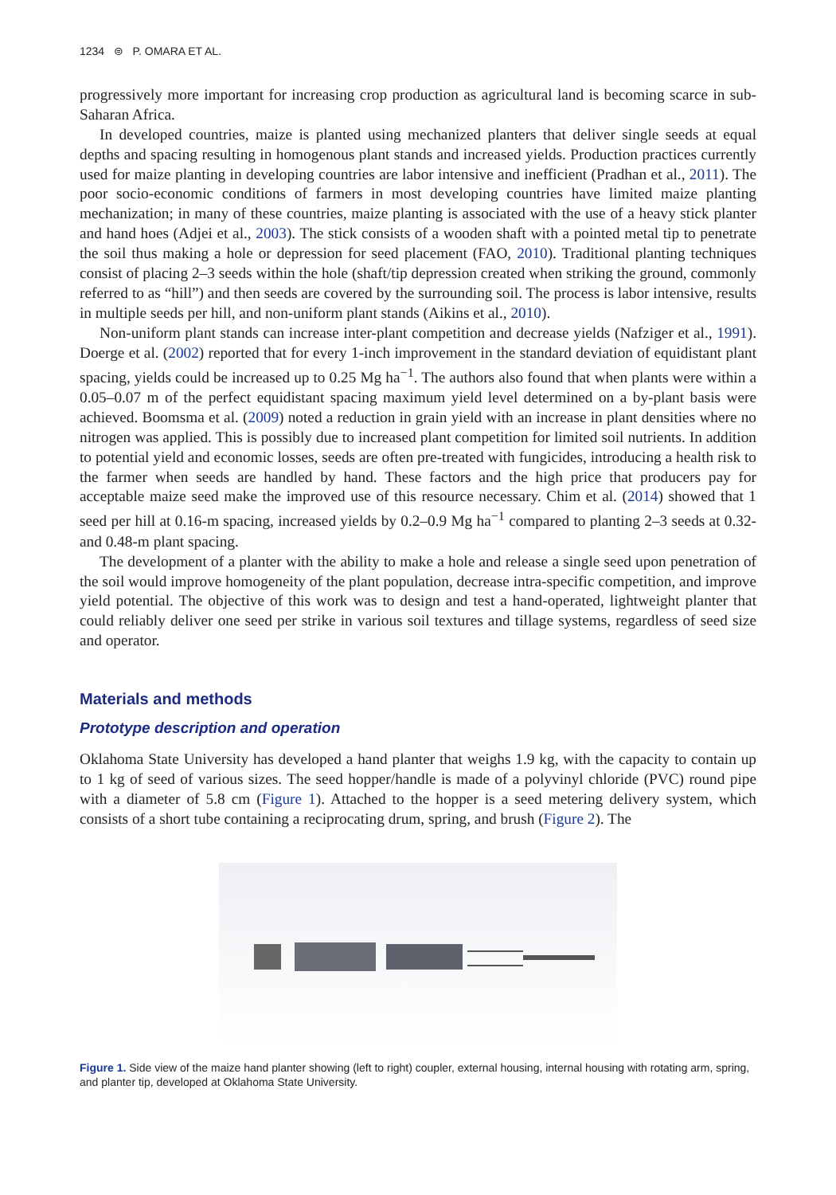1234 ⊜ P. OMARA ET AL.
progressively more important for increasing crop production as agricultural land is becoming scarce in sub-Saharan Africa.
In developed countries, maize is planted using mechanized planters that deliver single seeds at equal depths and spacing resulting in homogenous plant stands and increased yields. Production practices currently used for maize planting in developing countries are labor intensive and inefficient (Pradhan et al., 2011). The poor socio-economic conditions of farmers in most developing countries have limited maize planting mechanization; in many of these countries, maize planting is associated with the use of a heavy stick planter and hand hoes (Adjei et al., 2003). The stick consists of a wooden shaft with a pointed metal tip to penetrate the soil thus making a hole or depression for seed placement (FAO, 2010). Traditional planting techniques consist of placing 2–3 seeds within the hole (shaft/tip depression created when striking the ground, commonly referred to as “hill”) and then seeds are covered by the surrounding soil. The process is labor intensive, results in multiple seeds per hill, and non-uniform plant stands (Aikins et al., 2010).
Non-uniform plant stands can increase inter-plant competition and decrease yields (Nafziger et al., 1991). Doerge et al. (2002) reported that for every 1-inch improvement in the standard deviation of equidistant plant spacing, yields could be increased up to 0.25 Mg ha<sup>−1</sup>. The authors also found that when plants were within a 0.05–0.07 m of the perfect equidistant spacing maximum yield level determined on a by-plant basis were achieved. Boomsma et al. (2009) noted a reduction in grain yield with an increase in plant densities where no nitrogen was applied. This is possibly due to increased plant competition for limited soil nutrients. In addition to potential yield and economic losses, seeds are often pre-treated with fungicides, introducing a health risk to the farmer when seeds are handled by hand. These factors and the high price that producers pay for acceptable maize seed make the improved use of this resource necessary. Chim et al. (2014) showed that 1 seed per hill at 0.16-m spacing, increased yields by 0.2–0.9 Mg ha<sup>−1</sup> compared to planting 2–3 seeds at 0.32- and 0.48-m plant spacing.
The development of a planter with the ability to make a hole and release a single seed upon penetration of the soil would improve homogeneity of the plant population, decrease intra-specific competition, and improve yield potential. The objective of this work was to design and test a hand-operated, lightweight planter that could reliably deliver one seed per strike in various soil textures and tillage systems, regardless of seed size and operator.
Materials and methods
Prototype description and operation
Oklahoma State University has developed a hand planter that weighs 1.9 kg, with the capacity to contain up to 1 kg of seed of various sizes. The seed hopper/handle is made of a polyvinyl chloride (PVC) round pipe with a diameter of 5.8 cm (Figure 1). Attached to the hopper is a seed metering delivery system, which consists of a short tube containing a reciprocating drum, spring, and brush (Figure 2). The
Figure 1. Side view of the maize hand planter showing (left to right) coupler, external housing, internal housing with rotating arm, spring, and planter tip, developed at Oklahoma State University.